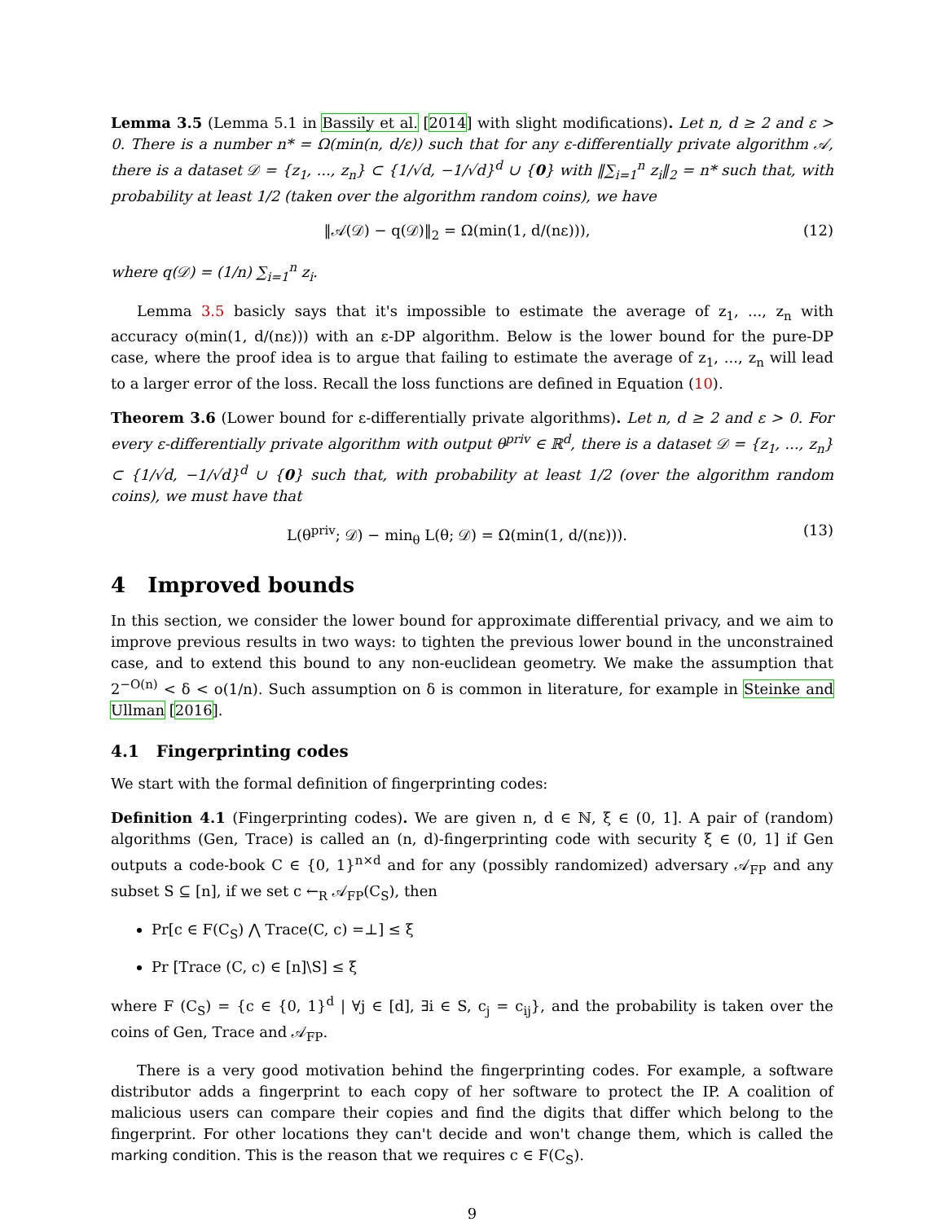Lemma 3.5 (Lemma 5.1 in Bassily et al. [2014] with slight modifications). Let n, d ≥ 2 and ε > 0. There is a number n* = Ω(min(n, d/ε)) such that for any ε-differentially private algorithm 𝒜, there is a dataset 𝒟 = {z<sub>1</sub>, ..., z<sub>n</sub>} ⊂ {1/√d, −1/√d}<sup>d</sup> ∪ {0} with ‖∑<sub>i=1</sub><sup>n</sup> z<sub>i</sub>‖<sub>2</sub> = n* such that, with probability at least 1/2 (taken over the algorithm random coins), we have
‖𝒜(𝒟) − q(𝒟)‖<sub>2</sub> = Ω(min(1, d/(nε))), (12)
where q(𝒟) = (1/n) ∑<sub>i=1</sub><sup>n</sup> z<sub>i</sub>.
Lemma 3.5 basicly says that it's impossible to estimate the average of z<sub>1</sub>, ..., z<sub>n</sub> with accuracy o(min(1, d/(nε))) with an ε-DP algorithm. Below is the lower bound for the pure-DP case, where the proof idea is to argue that failing to estimate the average of z<sub>1</sub>, ..., z<sub>n</sub> will lead to a larger error of the loss. Recall the loss functions are defined in Equation (10).
Theorem 3.6 (Lower bound for ε-differentially private algorithms). Let n, d ≥ 2 and ε > 0. For every ε-differentially private algorithm with output θ<sup>priv</sup> ∈ ℝ<sup>d</sup>, there is a dataset 𝒟 = {z<sub>1</sub>, ..., z<sub>n</sub>} ⊂ {1/√d, −1/√d}<sup>d</sup> ∪ {0} such that, with probability at least 1/2 (over the algorithm random coins), we must have that
L(θ<sup>priv</sup>; 𝒟) − min<sub>θ</sub> L(θ; 𝒟) = Ω(min(1, d/(nε))). (13)
4 Improved bounds
In this section, we consider the lower bound for approximate differential privacy, and we aim to improve previous results in two ways: to tighten the previous lower bound in the unconstrained case, and to extend this bound to any non-euclidean geometry. We make the assumption that 2<sup>−O(n)</sup> < δ < o(1/n). Such assumption on δ is common in literature, for example in Steinke and Ullman [2016].
4.1 Fingerprinting codes
We start with the formal definition of fingerprinting codes:
Definition 4.1 (Fingerprinting codes). We are given n, d ∈ ℕ, ξ ∈ (0, 1]. A pair of (random) algorithms (Gen, Trace) is called an (n, d)-fingerprinting code with security ξ ∈ (0, 1] if Gen outputs a code-book C ∈ {0, 1}<sup>n×d</sup> and for any (possibly randomized) adversary 𝒜<sub>FP</sub> and any subset S ⊆ [n], if we set c ←<sub>R</sub> 𝒜<sub>FP</sub>(C<sub>S</sub>), then
Pr[c ∈ F(C<sub>S</sub>) ⋀ Trace(C, c) =⊥] ≤ ξ
Pr [Trace (C, c) ∈ [n]\S] ≤ ξ
where F (C<sub>S</sub>) = {c ∈ {0, 1}<sup>d</sup> | ∀j ∈ [d], ∃i ∈ S, c<sub>j</sub> = c<sub>ij</sub>}, and the probability is taken over the coins of Gen, Trace and 𝒜<sub>FP</sub>.
There is a very good motivation behind the fingerprinting codes. For example, a software distributor adds a fingerprint to each copy of her software to protect the IP. A coalition of malicious users can compare their copies and find the digits that differ which belong to the fingerprint. For other locations they can't decide and won't change them, which is called the marking condition. This is the reason that we requires c ∈ F(C<sub>S</sub>).
9